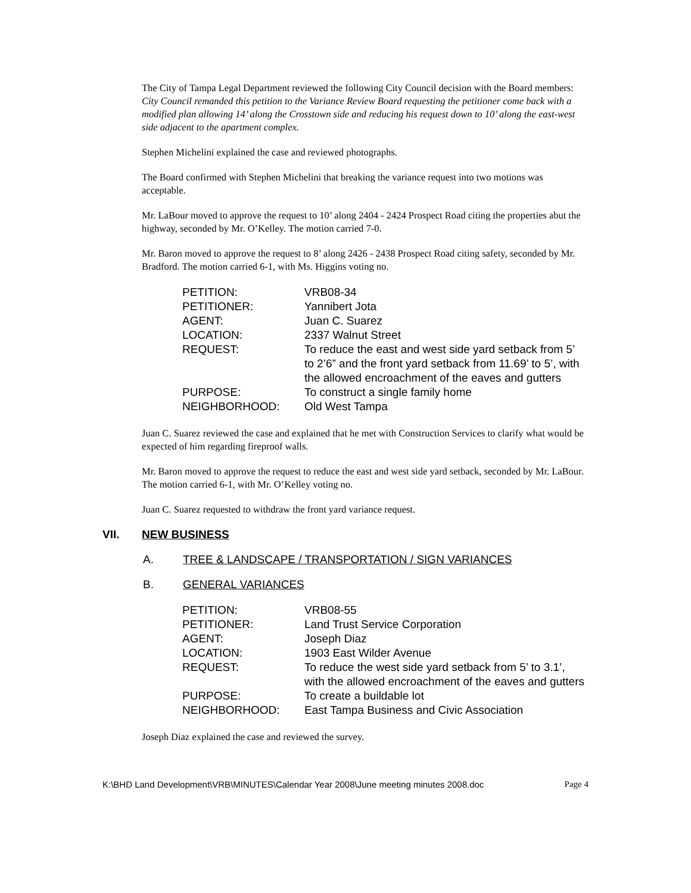The City of Tampa Legal Department reviewed the following City Council decision with the Board members: City Council remanded this petition to the Variance Review Board requesting the petitioner come back with a modified plan allowing 14’ along the Crosstown side and reducing his request down to 10’ along the east-west side adjacent to the apartment complex.
Stephen Michelini explained the case and reviewed photographs.
The Board confirmed with Stephen Michelini that breaking the variance request into two motions was acceptable.
Mr. LaBour moved to approve the request to 10’ along 2404 - 2424 Prospect Road citing the properties abut the highway, seconded by Mr. O’Kelley. The motion carried 7-0.
Mr. Baron moved to approve the request to 8’ along 2426 - 2438 Prospect Road citing safety, seconded by Mr. Bradford. The motion carried 6-1, with Ms. Higgins voting no.
| PETITION: | VRB08-34 |
| PETITIONER: | Yannibert Jota |
| AGENT: | Juan C. Suarez |
| LOCATION: | 2337 Walnut Street |
| REQUEST: | To reduce the east and west side yard setback from 5’ to 2’6” and the front yard setback from 11.69’ to 5’, with the allowed encroachment of the eaves and gutters |
| PURPOSE: | To construct a single family home |
| NEIGHBORHOOD: | Old West Tampa |
Juan C. Suarez reviewed the case and explained that he met with Construction Services to clarify what would be expected of him regarding fireproof walls.
Mr. Baron moved to approve the request to reduce the east and west side yard setback, seconded by Mr. LaBour. The motion carried 6-1, with Mr. O’Kelley voting no.
Juan C. Suarez requested to withdraw the front yard variance request.
VII. NEW BUSINESS
A. TREE & LANDSCAPE / TRANSPORTATION / SIGN VARIANCES
B. GENERAL VARIANCES
| PETITION: | VRB08-55 |
| PETITIONER: | Land Trust Service Corporation |
| AGENT: | Joseph Diaz |
| LOCATION: | 1903 East Wilder Avenue |
| REQUEST: | To reduce the west side yard setback from 5’ to 3.1’, with the allowed encroachment of the eaves and gutters |
| PURPOSE: | To create a buildable lot |
| NEIGHBORHOOD: | East Tampa Business and Civic Association |
Joseph Diaz explained the case and reviewed the survey.
K:\BHD Land Development\VRB\MINUTES\Calendar Year 2008\June meeting minutes 2008.doc Page 4